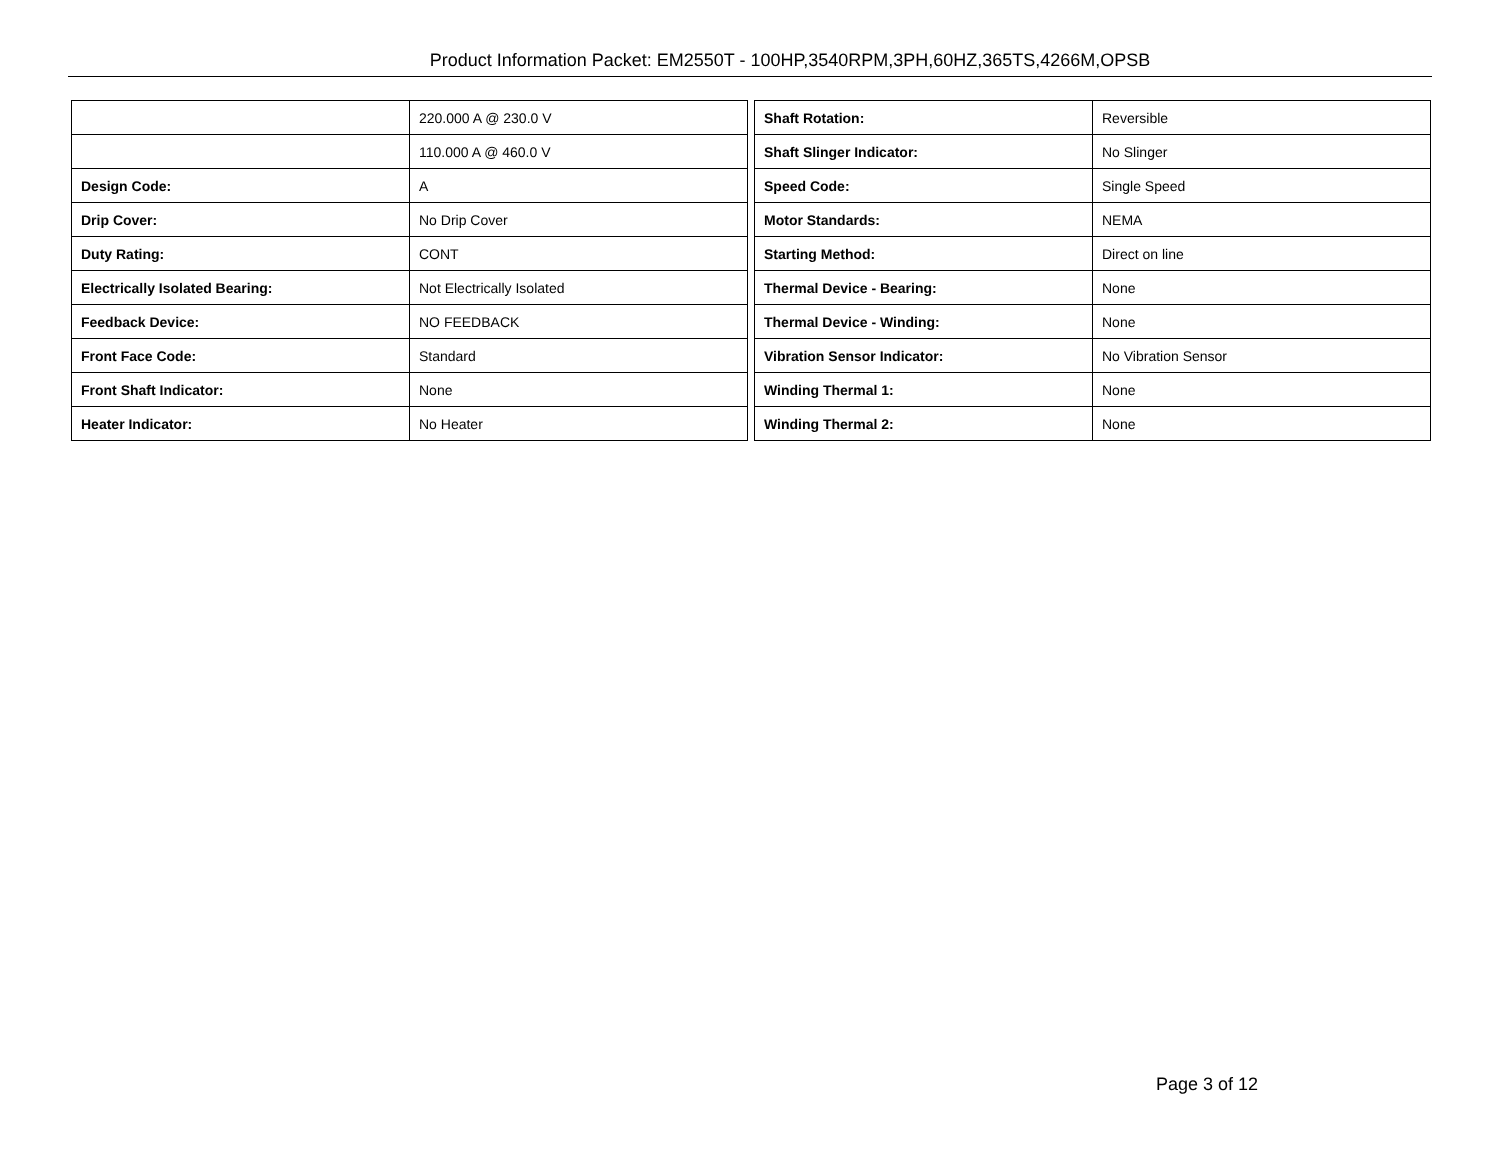Product Information Packet: EM2550T - 100HP,3540RPM,3PH,60HZ,365TS,4266M,OPSB
| | 220.000 A @ 230.0 V |
| | 110.000 A @ 460.0 V |
| Design Code: | A |
| Drip Cover: | No Drip Cover |
| Duty Rating: | CONT |
| Electrically Isolated Bearing: | Not Electrically Isolated |
| Feedback Device: | NO FEEDBACK |
| Front Face Code: | Standard |
| Front Shaft Indicator: | None |
| Heater Indicator: | No Heater |
| Shaft Rotation: | Reversible |
| Shaft Slinger Indicator: | No Slinger |
| Speed Code: | Single Speed |
| Motor Standards: | NEMA |
| Starting Method: | Direct on line |
| Thermal Device - Bearing: | None |
| Thermal Device - Winding: | None |
| Vibration Sensor Indicator: | No Vibration Sensor |
| Winding Thermal 1: | None |
| Winding Thermal 2: | None |
Page 3 of 12